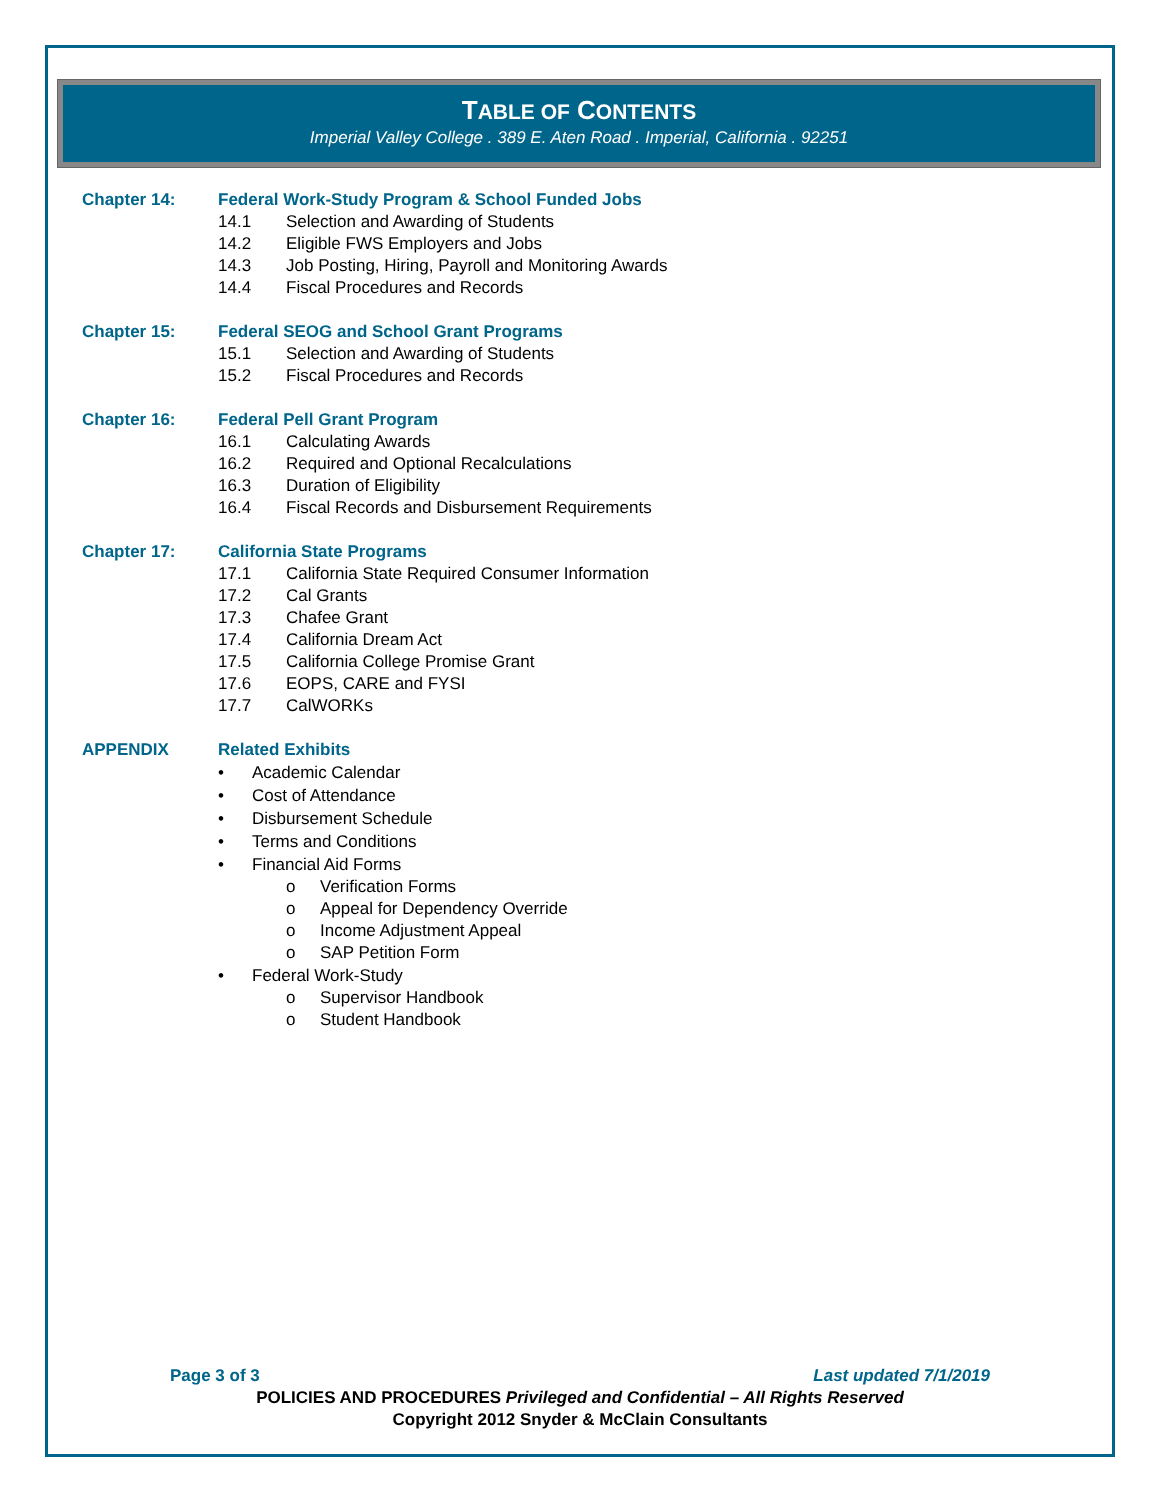TABLE OF CONTENTS
Imperial Valley College . 389 E. Aten Road . Imperial, California . 92251
Chapter 14: Federal Work-Study Program & School Funded Jobs
14.1 Selection and Awarding of Students
14.2 Eligible FWS Employers and Jobs
14.3 Job Posting, Hiring, Payroll and Monitoring Awards
14.4 Fiscal Procedures and Records
Chapter 15: Federal SEOG and School Grant Programs
15.1 Selection and Awarding of Students
15.2 Fiscal Procedures and Records
Chapter 16: Federal Pell Grant Program
16.1 Calculating Awards
16.2 Required and Optional Recalculations
16.3 Duration of Eligibility
16.4 Fiscal Records and Disbursement Requirements
Chapter 17: California State Programs
17.1 California State Required Consumer Information
17.2 Cal Grants
17.3 Chafee Grant
17.4 California Dream Act
17.5 California College Promise Grant
17.6 EOPS, CARE and FYSI
17.7 CalWORKs
APPENDIX Related Exhibits
• Academic Calendar
• Cost of Attendance
• Disbursement Schedule
• Terms and Conditions
• Financial Aid Forms
o Verification Forms
o Appeal for Dependency Override
o Income Adjustment Appeal
o SAP Petition Form
• Federal Work-Study
o Supervisor Handbook
o Student Handbook
Page 3 of 3 Last updated 7/1/2019
POLICIES AND PROCEDURES Privileged and Confidential – All Rights Reserved
Copyright 2012 Snyder & McClain Consultants